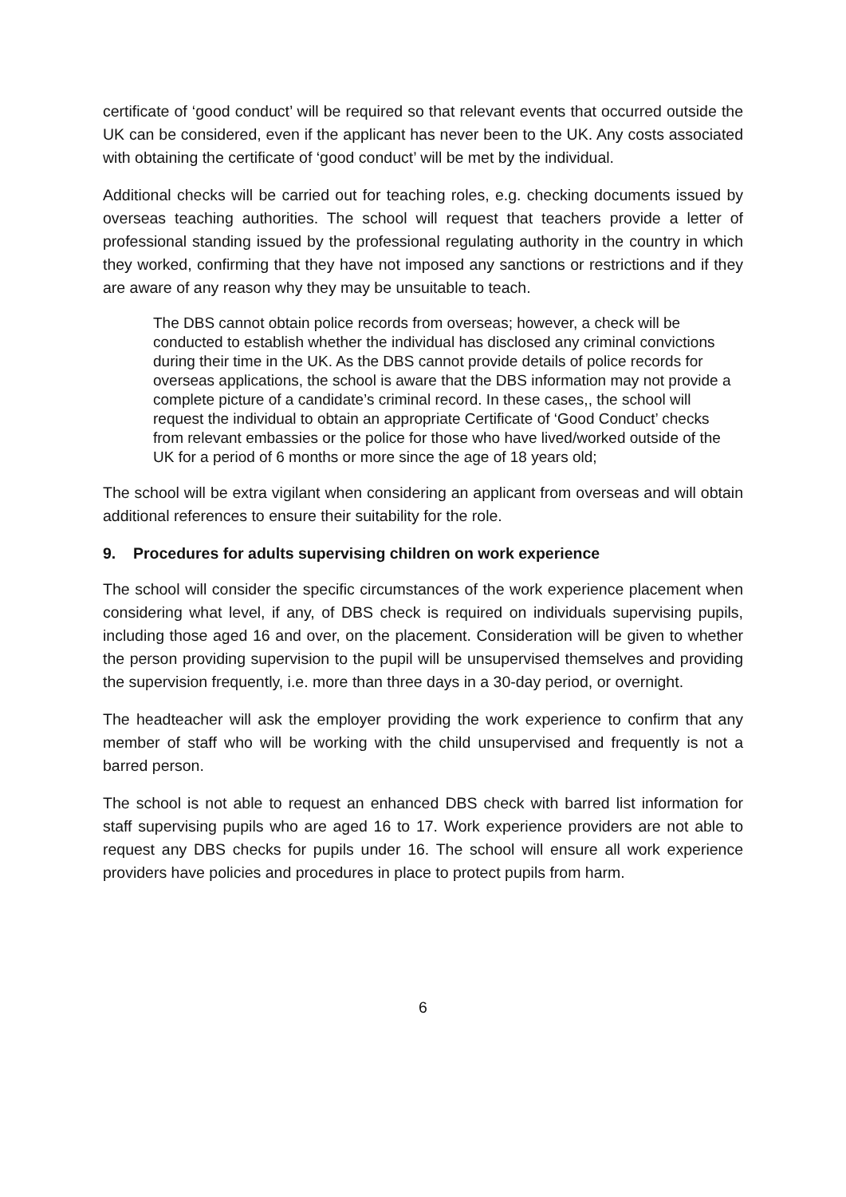certificate of ‘good conduct’ will be required so that relevant events that occurred outside the UK can be considered, even if the applicant has never been to the UK. Any costs associated with obtaining the certificate of ‘good conduct’ will be met by the individual.
Additional checks will be carried out for teaching roles, e.g. checking documents issued by overseas teaching authorities. The school will request that teachers provide a letter of professional standing issued by the professional regulating authority in the country in which they worked, confirming that they have not imposed any sanctions or restrictions and if they are aware of any reason why they may be unsuitable to teach.
The DBS cannot obtain police records from overseas; however, a check will be conducted to establish whether the individual has disclosed any criminal convictions during their time in the UK. As the DBS cannot provide details of police records for overseas applications, the school is aware that the DBS information may not provide a complete picture of a candidate’s criminal record. In these cases,, the school will request the individual to obtain an appropriate Certificate of ‘Good Conduct’ checks from relevant embassies or the police for those who have lived/worked outside of the UK for a period of 6 months or more since the age of 18 years old;
The school will be extra vigilant when considering an applicant from overseas and will obtain additional references to ensure their suitability for the role.
9. Procedures for adults supervising children on work experience
The school will consider the specific circumstances of the work experience placement when considering what level, if any, of DBS check is required on individuals supervising pupils, including those aged 16 and over, on the placement. Consideration will be given to whether the person providing supervision to the pupil will be unsupervised themselves and providing the supervision frequently, i.e. more than three days in a 30-day period, or overnight.
The headteacher will ask the employer providing the work experience to confirm that any member of staff who will be working with the child unsupervised and frequently is not a barred person.
The school is not able to request an enhanced DBS check with barred list information for staff supervising pupils who are aged 16 to 17. Work experience providers are not able to request any DBS checks for pupils under 16. The school will ensure all work experience providers have policies and procedures in place to protect pupils from harm.
6